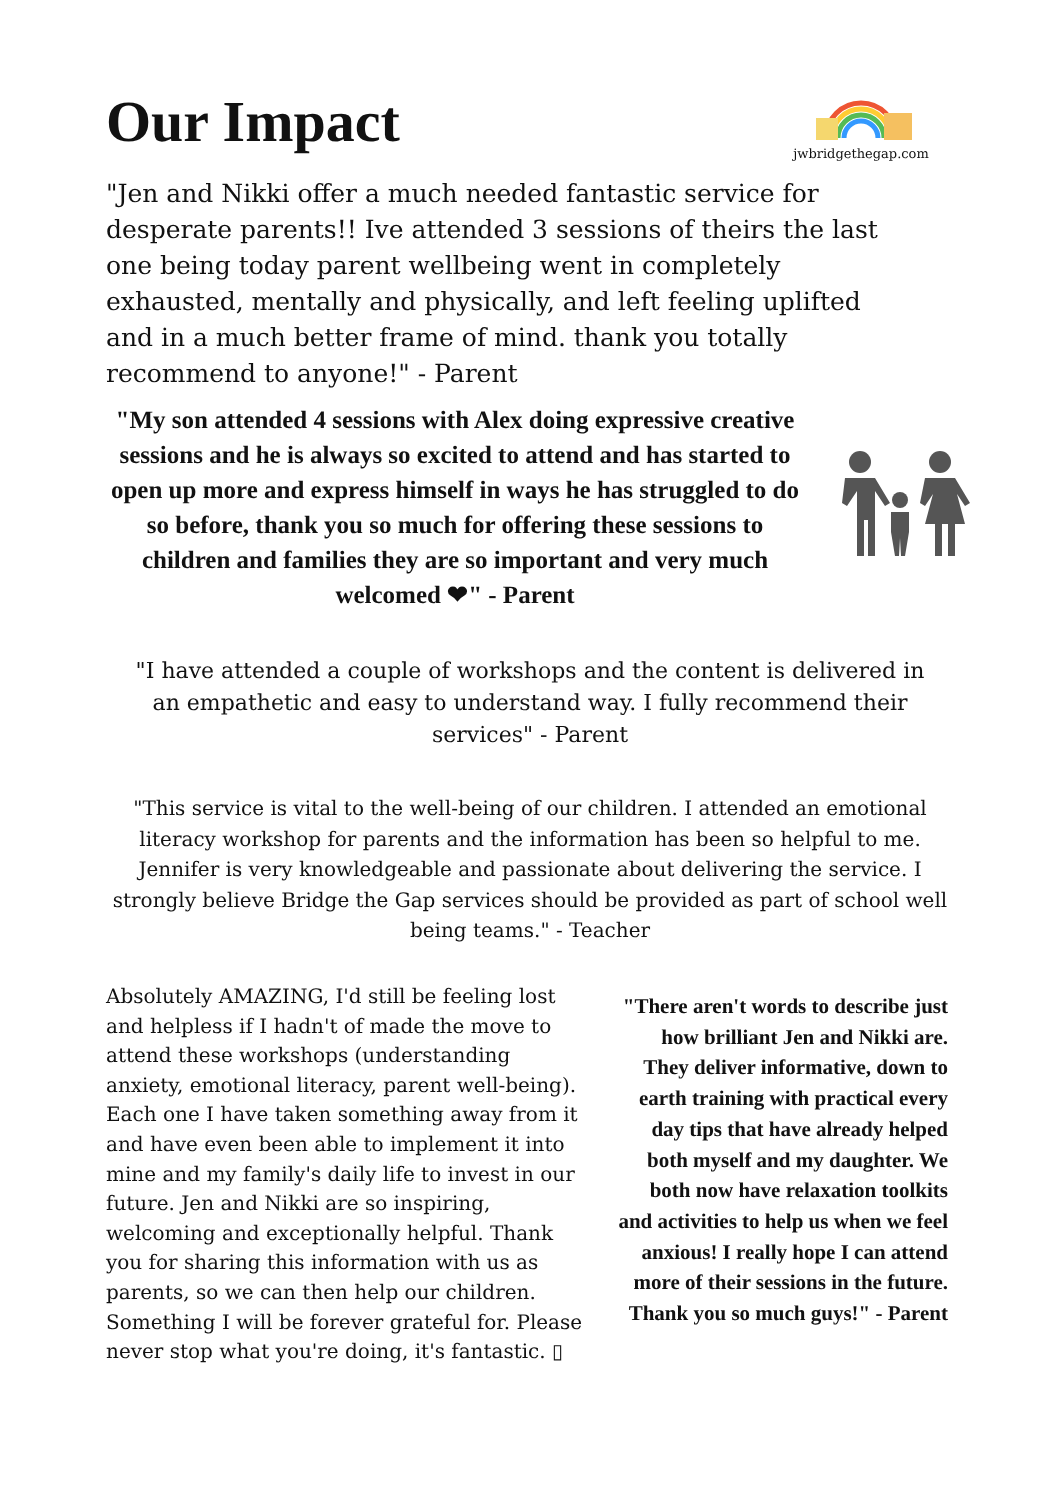Our Impact
jwbridgethegap.com
"Jen and Nikki offer a much needed fantastic service for desperate parents!! Ive attended 3 sessions of theirs the last one being today parent wellbeing went in completely exhausted, mentally and physically, and left feeling uplifted and in a much better frame of mind. thank you totally recommend to anyone!" - Parent
"My son attended 4 sessions with Alex doing expressive creative sessions and he is always so excited to attend and has started to open up more and express himself in ways he has struggled to do so before, thank you so much for offering these sessions to children and families they are so important and very much welcomed ❤" - Parent
"I have attended a couple of workshops and the content is delivered in an empathetic and easy to understand way. I fully recommend their services" - Parent
"This service is vital to the well-being of our children. I attended an emotional literacy workshop for parents and the information has been so helpful to me. Jennifer is very knowledgeable and passionate about delivering the service. I strongly believe Bridge the Gap services should be provided as part of school well being teams." - Teacher
Absolutely AMAZING, I'd still be feeling lost and helpless if I hadn't of made the move to attend these workshops (understanding anxiety, emotional literacy, parent well-being). Each one I have taken something away from it and have even been able to implement it into mine and my family's daily life to invest in our future. Jen and Nikki are so inspiring, welcoming and exceptionally helpful. Thank you for sharing this information with us as parents, so we can then help our children. Something I will be forever grateful for. Please never stop what you're doing, it's fantastic. ▯
"There aren't words to describe just how brilliant Jen and Nikki are. They deliver informative, down to earth training with practical every day tips that have already helped both myself and my daughter. We both now have relaxation toolkits and activities to help us when we feel anxious! I really hope I can attend more of their sessions in the future. Thank you so much guys!" - Parent